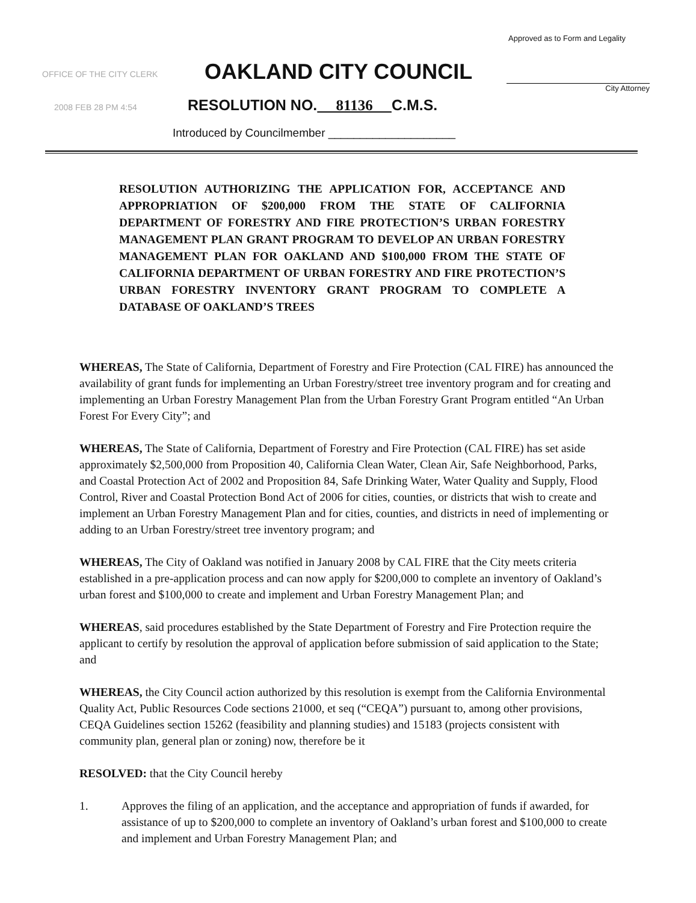Approved as to Form and Legality
OFFICE OF THE CITY CLERK OAKLAND CITY COUNCIL
City Attorney
2008 FEB 28 PM 4:54
RESOLUTION NO. 81136 C.M.S.
Introduced by Councilmember ____________________
RESOLUTION AUTHORIZING THE APPLICATION FOR, ACCEPTANCE AND APPROPRIATION OF $200,000 FROM THE STATE OF CALIFORNIA DEPARTMENT OF FORESTRY AND FIRE PROTECTION’S URBAN FORESTRY MANAGEMENT PLAN GRANT PROGRAM TO DEVELOP AN URBAN FORESTRY MANAGEMENT PLAN FOR OAKLAND AND $100,000 FROM THE STATE OF CALIFORNIA DEPARTMENT OF URBAN FORESTRY AND FIRE PROTECTION’S URBAN FORESTRY INVENTORY GRANT PROGRAM TO COMPLETE A DATABASE OF OAKLAND’S TREES
WHEREAS, The State of California, Department of Forestry and Fire Protection (CAL FIRE) has announced the availability of grant funds for implementing an Urban Forestry/street tree inventory program and for creating and implementing an Urban Forestry Management Plan from the Urban Forestry Grant Program entitled “An Urban Forest For Every City”; and
WHEREAS, The State of California, Department of Forestry and Fire Protection (CAL FIRE) has set aside approximately $2,500,000 from Proposition 40, California Clean Water, Clean Air, Safe Neighborhood, Parks, and Coastal Protection Act of 2002 and Proposition 84, Safe Drinking Water, Water Quality and Supply, Flood Control, River and Coastal Protection Bond Act of 2006 for cities, counties, or districts that wish to create and implement an Urban Forestry Management Plan and for cities, counties, and districts in need of implementing or adding to an Urban Forestry/street tree inventory program; and
WHEREAS, The City of Oakland was notified in January 2008 by CAL FIRE that the City meets criteria established in a pre-application process and can now apply for $200,000 to complete an inventory of Oakland’s urban forest and $100,000 to create and implement and Urban Forestry Management Plan; and
WHEREAS, said procedures established by the State Department of Forestry and Fire Protection require the applicant to certify by resolution the approval of application before submission of said application to the State; and
WHEREAS, the City Council action authorized by this resolution is exempt from the California Environmental Quality Act, Public Resources Code sections 21000, et seq (“CEQA”) pursuant to, among other provisions, CEQA Guidelines section 15262 (feasibility and planning studies) and 15183 (projects consistent with community plan, general plan or zoning) now, therefore be it
RESOLVED: that the City Council hereby
1. Approves the filing of an application, and the acceptance and appropriation of funds if awarded, for assistance of up to $200,000 to complete an inventory of Oakland’s urban forest and $100,000 to create and implement and Urban Forestry Management Plan; and